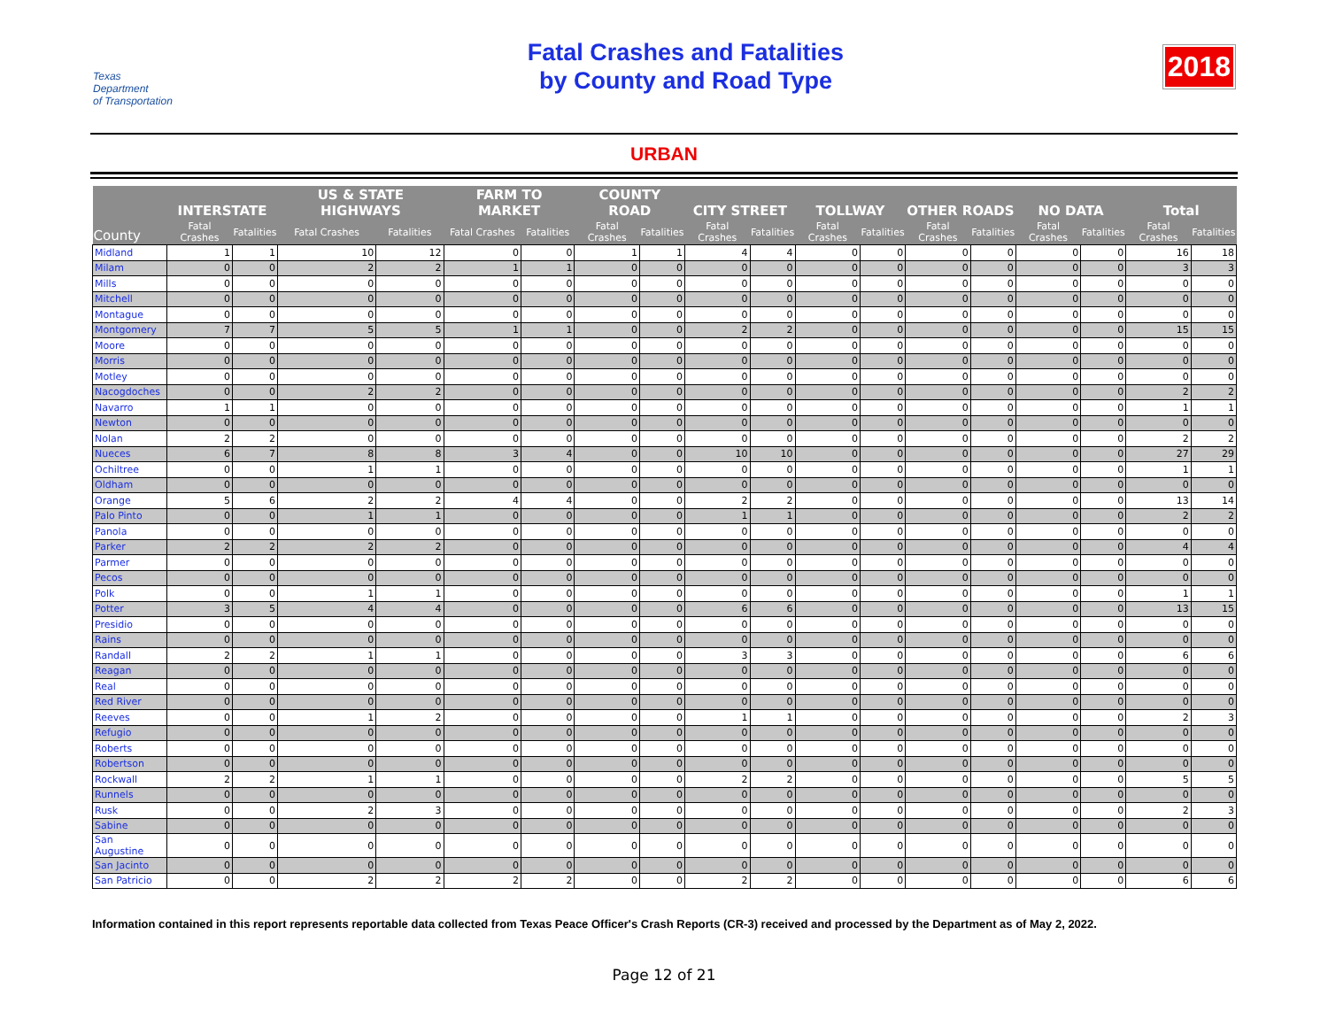Texas
Department
of Transportation
Fatal Crashes and Fatalities
by County and Road Type
2018
URBAN
| County | INTERSTATE | | US & STATE HIGHWAYS | | FARM TO MARKET | | COUNTY ROAD | | CITY STREET | | TOLLWAY | | OTHER ROADS | | NO DATA | | Total | |
| --- | --- | --- | --- | --- | --- | --- | --- | --- | --- | --- | --- | --- | --- | --- | --- | --- | --- | --- |
| | Fatal Crashes | Fatalities | Fatal Crashes | Fatalities | Fatal Crashes | Fatalities | Fatal Crashes | Fatalities | Fatal Crashes | Fatalities | Fatal Crashes | Fatalities | Fatal Crashes | Fatalities | Fatal Crashes | Fatalities | Fatal Crashes | Fatalities |
| Midland | 1 | 1 | 10 | 12 | 0 | 0 | 1 | 1 | 4 | 4 | 0 | 0 | 0 | 0 | 0 | 0 | 16 | 18 |
| Milam | 0 | 0 | 2 | 2 | 1 | 1 | 0 | 0 | 0 | 0 | 0 | 0 | 0 | 0 | 0 | 0 | 3 | 3 |
| Mills | 0 | 0 | 0 | 0 | 0 | 0 | 0 | 0 | 0 | 0 | 0 | 0 | 0 | 0 | 0 | 0 | 0 | 0 |
| Mitchell | 0 | 0 | 0 | 0 | 0 | 0 | 0 | 0 | 0 | 0 | 0 | 0 | 0 | 0 | 0 | 0 | 0 | 0 |
| Montague | 0 | 0 | 0 | 0 | 0 | 0 | 0 | 0 | 0 | 0 | 0 | 0 | 0 | 0 | 0 | 0 | 0 | 0 |
| Montgomery | 7 | 7 | 5 | 5 | 1 | 1 | 0 | 0 | 2 | 2 | 0 | 0 | 0 | 0 | 0 | 0 | 15 | 15 |
| Moore | 0 | 0 | 0 | 0 | 0 | 0 | 0 | 0 | 0 | 0 | 0 | 0 | 0 | 0 | 0 | 0 | 0 | 0 |
| Morris | 0 | 0 | 0 | 0 | 0 | 0 | 0 | 0 | 0 | 0 | 0 | 0 | 0 | 0 | 0 | 0 | 0 | 0 |
| Motley | 0 | 0 | 0 | 0 | 0 | 0 | 0 | 0 | 0 | 0 | 0 | 0 | 0 | 0 | 0 | 0 | 0 | 0 |
| Nacogdoches | 0 | 0 | 2 | 2 | 0 | 0 | 0 | 0 | 0 | 0 | 0 | 0 | 0 | 0 | 0 | 0 | 2 | 2 |
| Navarro | 1 | 1 | 0 | 0 | 0 | 0 | 0 | 0 | 0 | 0 | 0 | 0 | 0 | 0 | 0 | 0 | 1 | 1 |
| Newton | 0 | 0 | 0 | 0 | 0 | 0 | 0 | 0 | 0 | 0 | 0 | 0 | 0 | 0 | 0 | 0 | 0 | 0 |
| Nolan | 2 | 2 | 0 | 0 | 0 | 0 | 0 | 0 | 0 | 0 | 0 | 0 | 0 | 0 | 0 | 0 | 2 | 2 |
| Nueces | 6 | 7 | 8 | 8 | 3 | 4 | 0 | 0 | 10 | 10 | 0 | 0 | 0 | 0 | 0 | 0 | 27 | 29 |
| Ochiltree | 0 | 0 | 1 | 1 | 0 | 0 | 0 | 0 | 0 | 0 | 0 | 0 | 0 | 0 | 0 | 0 | 1 | 1 |
| Oldham | 0 | 0 | 0 | 0 | 0 | 0 | 0 | 0 | 0 | 0 | 0 | 0 | 0 | 0 | 0 | 0 | 0 | 0 |
| Orange | 5 | 6 | 2 | 2 | 4 | 4 | 0 | 0 | 2 | 2 | 0 | 0 | 0 | 0 | 0 | 0 | 13 | 14 |
| Palo Pinto | 0 | 0 | 1 | 1 | 0 | 0 | 0 | 0 | 1 | 1 | 0 | 0 | 0 | 0 | 0 | 0 | 2 | 2 |
| Panola | 0 | 0 | 0 | 0 | 0 | 0 | 0 | 0 | 0 | 0 | 0 | 0 | 0 | 0 | 0 | 0 | 0 | 0 |
| Parker | 2 | 2 | 2 | 2 | 0 | 0 | 0 | 0 | 0 | 0 | 0 | 0 | 0 | 0 | 0 | 0 | 4 | 4 |
| Parmer | 0 | 0 | 0 | 0 | 0 | 0 | 0 | 0 | 0 | 0 | 0 | 0 | 0 | 0 | 0 | 0 | 0 | 0 |
| Pecos | 0 | 0 | 0 | 0 | 0 | 0 | 0 | 0 | 0 | 0 | 0 | 0 | 0 | 0 | 0 | 0 | 0 | 0 |
| Polk | 0 | 0 | 1 | 1 | 0 | 0 | 0 | 0 | 0 | 0 | 0 | 0 | 0 | 0 | 0 | 0 | 1 | 1 |
| Potter | 3 | 5 | 4 | 4 | 0 | 0 | 0 | 0 | 6 | 6 | 0 | 0 | 0 | 0 | 0 | 0 | 13 | 15 |
| Presidio | 0 | 0 | 0 | 0 | 0 | 0 | 0 | 0 | 0 | 0 | 0 | 0 | 0 | 0 | 0 | 0 | 0 | 0 |
| Rains | 0 | 0 | 0 | 0 | 0 | 0 | 0 | 0 | 0 | 0 | 0 | 0 | 0 | 0 | 0 | 0 | 0 | 0 |
| Randall | 2 | 2 | 1 | 1 | 0 | 0 | 0 | 0 | 3 | 3 | 0 | 0 | 0 | 0 | 0 | 0 | 6 | 6 |
| Reagan | 0 | 0 | 0 | 0 | 0 | 0 | 0 | 0 | 0 | 0 | 0 | 0 | 0 | 0 | 0 | 0 | 0 | 0 |
| Real | 0 | 0 | 0 | 0 | 0 | 0 | 0 | 0 | 0 | 0 | 0 | 0 | 0 | 0 | 0 | 0 | 0 | 0 |
| Red River | 0 | 0 | 0 | 0 | 0 | 0 | 0 | 0 | 0 | 0 | 0 | 0 | 0 | 0 | 0 | 0 | 0 | 0 |
| Reeves | 0 | 0 | 1 | 2 | 0 | 0 | 0 | 0 | 1 | 1 | 0 | 0 | 0 | 0 | 0 | 0 | 2 | 3 |
| Refugio | 0 | 0 | 0 | 0 | 0 | 0 | 0 | 0 | 0 | 0 | 0 | 0 | 0 | 0 | 0 | 0 | 0 | 0 |
| Roberts | 0 | 0 | 0 | 0 | 0 | 0 | 0 | 0 | 0 | 0 | 0 | 0 | 0 | 0 | 0 | 0 | 0 | 0 |
| Robertson | 0 | 0 | 0 | 0 | 0 | 0 | 0 | 0 | 0 | 0 | 0 | 0 | 0 | 0 | 0 | 0 | 0 | 0 |
| Rockwall | 2 | 2 | 1 | 1 | 0 | 0 | 0 | 0 | 2 | 2 | 0 | 0 | 0 | 0 | 0 | 0 | 5 | 5 |
| Runnels | 0 | 0 | 0 | 0 | 0 | 0 | 0 | 0 | 0 | 0 | 0 | 0 | 0 | 0 | 0 | 0 | 0 | 0 |
| Rusk | 0 | 0 | 2 | 3 | 0 | 0 | 0 | 0 | 0 | 0 | 0 | 0 | 0 | 0 | 0 | 0 | 2 | 3 |
| Sabine | 0 | 0 | 0 | 0 | 0 | 0 | 0 | 0 | 0 | 0 | 0 | 0 | 0 | 0 | 0 | 0 | 0 | 0 |
| San Augustine | 0 | 0 | 0 | 0 | 0 | 0 | 0 | 0 | 0 | 0 | 0 | 0 | 0 | 0 | 0 | 0 | 0 | 0 |
| San Jacinto | 0 | 0 | 0 | 0 | 0 | 0 | 0 | 0 | 0 | 0 | 0 | 0 | 0 | 0 | 0 | 0 | 0 | 0 |
| San Patricio | 0 | 0 | 2 | 2 | 2 | 2 | 0 | 0 | 2 | 2 | 0 | 0 | 0 | 0 | 0 | 0 | 6 | 6 |
Information contained in this report represents reportable data collected from Texas Peace Officer's Crash Reports (CR-3) received and processed by the Department as of May 2, 2022.
Page 12 of 21